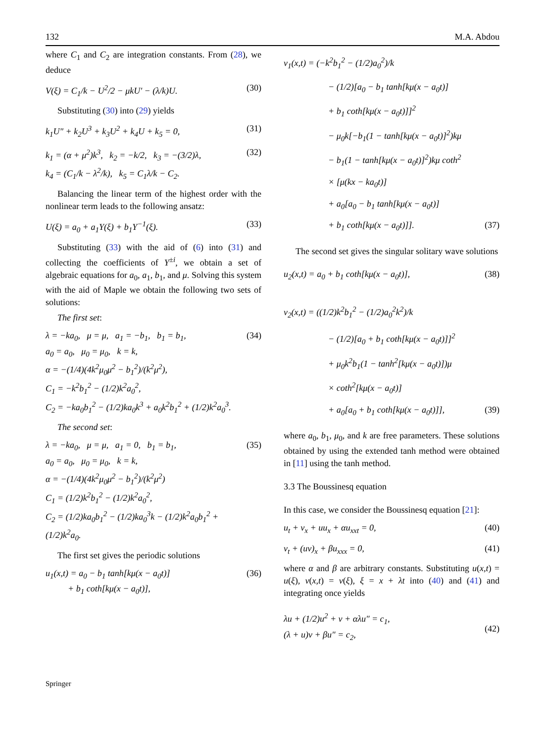132 M.A. Abdou
where C<sub>1</sub> and C<sub>2</sub> are integration constants. From (28), we deduce
V(ξ) = C<sub>1</sub>/k − U<sup>2</sup>/2 − μkU′ − (λ/k)U. (30)
Substituting (30) into (29) yields
k<sub>1</sub>U″ + k<sub>2</sub>U<sup>3</sup> + k<sub>3</sub>U<sup>2</sup> + k<sub>4</sub>U + k<sub>5</sub> = 0, (31)
k<sub>1</sub> = (α + μ<sup>2</sup>)k<sup>3</sup>, k<sub>2</sub> = −k/2, k<sub>3</sub> = −(3/2)λ,
k<sub>4</sub> = (C<sub>1</sub>/k − λ<sup>2</sup>/k), k<sub>5</sub> = C<sub>1</sub>λ/k − C<sub>2</sub>. (32)
Balancing the linear term of the highest order with the nonlinear term leads to the following ansatz:
U(ξ) = a<sub>0</sub> + a<sub>1</sub>Y(ξ) + b<sub>1</sub>Y<sup>−1</sup>(ξ). (33)
Substituting (33) with the aid of (6) into (31) and collecting the coefficients of Y<sup>±i</sup>, we obtain a set of algebraic equations for a<sub>0</sub>, a<sub>1</sub>, b<sub>1</sub>, and μ. Solving this system with the aid of Maple we obtain the following two sets of solutions:
The first set:
λ = −ka<sub>0</sub>, μ = μ, a<sub>1</sub> = −b<sub>1</sub>, b<sub>1</sub> = b<sub>1</sub>,
a<sub>0</sub> = a<sub>0</sub>, μ<sub>0</sub> = μ<sub>0</sub>, k = k,
α = −(1/4)(4k<sup>2</sup>μ<sub>0</sub>μ<sup>2</sup> − b<sub>1</sub><sup>2</sup>)/(k<sup>2</sup>μ<sup>2</sup>),
C<sub>1</sub> = −k<sup>2</sup>b<sub>1</sub><sup>2</sup> − (1/2)k<sup>2</sup>a<sub>0</sub><sup>2</sup>,
C<sub>2</sub> = −ka<sub>0</sub>b<sub>1</sub><sup>2</sup> − (1/2)ka<sub>0</sub>k<sup>3</sup> + a<sub>0</sub>k<sup>2</sup>b<sub>1</sub><sup>2</sup> + (1/2)k<sup>2</sup>a<sub>0</sub><sup>3</sup>. (34)
The second set:
λ = −ka<sub>0</sub>, μ = μ, a<sub>1</sub> = 0, b<sub>1</sub> = b<sub>1</sub>,
a<sub>0</sub> = a<sub>0</sub>, μ<sub>0</sub> = μ<sub>0</sub>, k = k,
α = −(1/4)(4k<sup>2</sup>μ<sub>0</sub>μ<sup>2</sup> − b<sub>1</sub><sup>2</sup>)/(k<sup>2</sup>μ<sup>2</sup>)
C<sub>1</sub> = (1/2)k<sup>2</sup>b<sub>1</sub><sup>2</sup> − (1/2)k<sup>2</sup>a<sub>0</sub><sup>2</sup>,
C<sub>2</sub> = (1/2)ka<sub>0</sub>b<sub>1</sub><sup>2</sup> − (1/2)ka<sub>0</sub><sup>3</sup>k − (1/2)k<sup>2</sup>a<sub>0</sub>b<sub>1</sub><sup>2</sup> + (1/2)k<sup>2</sup>a<sub>0</sub>. (35)
The first set gives the periodic solutions
u<sub>1</sub>(x,t) = a<sub>0</sub> − b<sub>1</sub> tanh[kμ(x − a<sub>0</sub>t)]
+ b<sub>1</sub> coth[kμ(x − a<sub>0</sub>t)], (36)
v<sub>1</sub>(x,t) = (−k<sup>2</sup>b<sub>1</sub><sup>2</sup> − (1/2)a<sub>0</sub><sup>2</sup>)/k
− (1/2)[a<sub>0</sub> − b<sub>1</sub> tanh[kμ(x − a<sub>0</sub>t)]
+ b<sub>1</sub> coth[kμ(x − a<sub>0</sub>t)]]<sup>2</sup>
− μ<sub>0</sub>k[−b<sub>1</sub>(1 − tanh[kμ(x − a<sub>0</sub>t)]<sup>2</sup>)kμ
− b<sub>1</sub>(1 − tanh[kμ(x − a<sub>0</sub>t)]<sup>2</sup>)kμ coth<sup>2</sup>
× [μ(kx − ka<sub>0</sub>t)]
+ a<sub>0</sub>[a<sub>0</sub> − b<sub>1</sub> tanh[kμ(x − a<sub>0</sub>t)]
+ b<sub>1</sub> coth[kμ(x − a<sub>0</sub>t)]]. (37)
The second set gives the singular solitary wave solutions
u<sub>2</sub>(x,t) = a<sub>0</sub> + b<sub>1</sub> coth[kμ(x − a<sub>0</sub>t)], (38)
v<sub>2</sub>(x,t) = ((1/2)k<sup>2</sup>b<sub>1</sub><sup>2</sup> − (1/2)a<sub>0</sub><sup>2</sup>k<sup>2</sup>)/k
− (1/2)[a<sub>0</sub> + b<sub>1</sub> coth[kμ(x − a<sub>0</sub>t)]]<sup>2</sup>
+ μ<sub>0</sub>k<sup>2</sup>b<sub>1</sub>(1 − tanh<sup>2</sup>[kμ(x − a<sub>0</sub>t)])μ
× coth<sup>2</sup>[kμ(x − a<sub>0</sub>t)]
+ a<sub>0</sub>[a<sub>0</sub> + b<sub>1</sub> coth[kμ(x − a<sub>0</sub>t)]], (39)
where a<sub>0</sub>, b<sub>1</sub>, μ<sub>0</sub>, and k are free parameters. These solutions obtained by using the extended tanh method were obtained in [11] using the tanh method.
3.3 The Boussinesq equation
In this case, we consider the Boussinesq equation [21]:
u<sub>t</sub> + v<sub>x</sub> + uu<sub>x</sub> + αu<sub>xxt</sub> = 0, (40)
v<sub>t</sub> + (uv)<sub>x</sub> + βu<sub>xxx</sub> = 0, (41)
where α and β are arbitrary constants. Substituting u(x,t) = u(ξ), v(x,t) = v(ξ), ξ = x + λt into (40) and (41) and integrating once yields
λu + (1/2)u<sup>2</sup> + v + αλu″ = c<sub>1</sub>,
(λ + u)v + βu″ = c<sub>2</sub>,
(42)
Springer